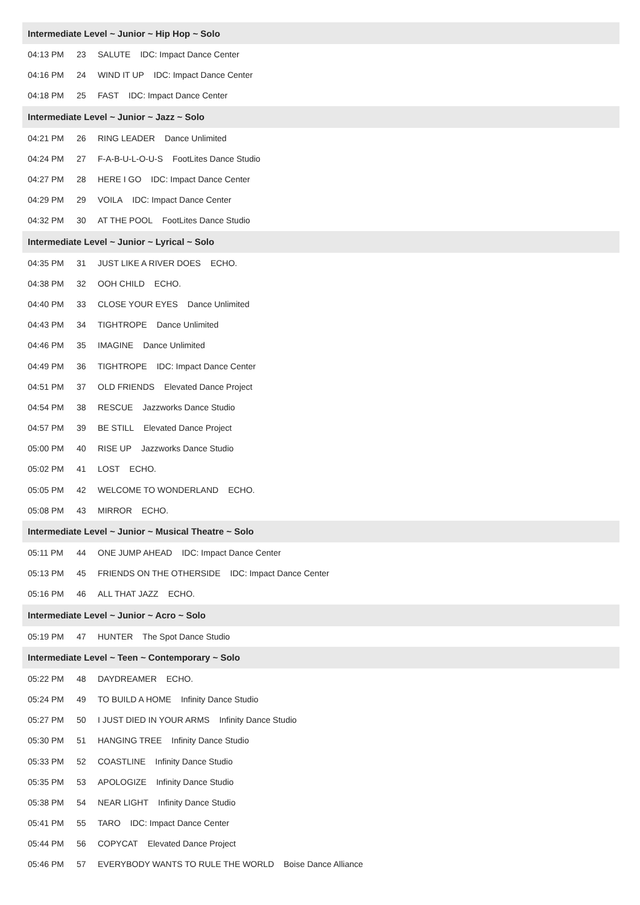| Intermediate Level ~ Junior ~ Hip Hop ~ Solo | | |
| 04:13 PM | 23 | SALUTE IDC: Impact Dance Center |
| 04:16 PM | 24 | WIND IT UP IDC: Impact Dance Center |
| 04:18 PM | 25 | FAST IDC: Impact Dance Center |
| Intermediate Level ~ Junior ~ Jazz ~ Solo | | |
| 04:21 PM | 26 | RING LEADER Dance Unlimited |
| 04:24 PM | 27 | F-A-B-U-L-O-U-S FootLites Dance Studio |
| 04:27 PM | 28 | HERE I GO IDC: Impact Dance Center |
| 04:29 PM | 29 | VOILA IDC: Impact Dance Center |
| 04:32 PM | 30 | AT THE POOL FootLites Dance Studio |
| Intermediate Level ~ Junior ~ Lyrical ~ Solo | | |
| 04:35 PM | 31 | JUST LIKE A RIVER DOES ECHO. |
| 04:38 PM | 32 | OOH CHILD ECHO. |
| 04:40 PM | 33 | CLOSE YOUR EYES Dance Unlimited |
| 04:43 PM | 34 | TIGHTROPE Dance Unlimited |
| 04:46 PM | 35 | IMAGINE Dance Unlimited |
| 04:49 PM | 36 | TIGHTROPE IDC: Impact Dance Center |
| 04:51 PM | 37 | OLD FRIENDS Elevated Dance Project |
| 04:54 PM | 38 | RESCUE Jazzworks Dance Studio |
| 04:57 PM | 39 | BE STILL Elevated Dance Project |
| 05:00 PM | 40 | RISE UP Jazzworks Dance Studio |
| 05:02 PM | 41 | LOST ECHO. |
| 05:05 PM | 42 | WELCOME TO WONDERLAND ECHO. |
| 05:08 PM | 43 | MIRROR ECHO. |
| Intermediate Level ~ Junior ~ Musical Theatre ~ Solo | | |
| 05:11 PM | 44 | ONE JUMP AHEAD IDC: Impact Dance Center |
| 05:13 PM | 45 | FRIENDS ON THE OTHERSIDE IDC: Impact Dance Center |
| 05:16 PM | 46 | ALL THAT JAZZ ECHO. |
| Intermediate Level ~ Junior ~ Acro ~ Solo | | |
| 05:19 PM | 47 | HUNTER The Spot Dance Studio |
| Intermediate Level ~ Teen ~ Contemporary ~ Solo | | |
| 05:22 PM | 48 | DAYDREAMER ECHO. |
| 05:24 PM | 49 | TO BUILD A HOME Infinity Dance Studio |
| 05:27 PM | 50 | I JUST DIED IN YOUR ARMS Infinity Dance Studio |
| 05:30 PM | 51 | HANGING TREE Infinity Dance Studio |
| 05:33 PM | 52 | COASTLINE Infinity Dance Studio |
| 05:35 PM | 53 | APOLOGIZE Infinity Dance Studio |
| 05:38 PM | 54 | NEAR LIGHT Infinity Dance Studio |
| 05:41 PM | 55 | TARO IDC: Impact Dance Center |
| 05:44 PM | 56 | COPYCAT Elevated Dance Project |
| 05:46 PM | 57 | EVERYBODY WANTS TO RULE THE WORLD Boise Dance Alliance |